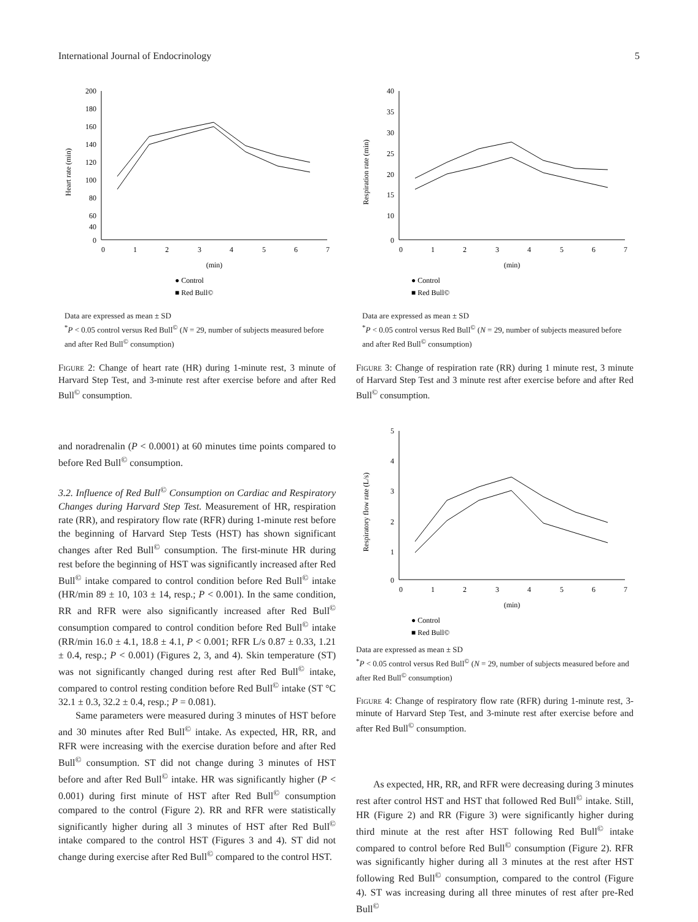International Journal of Endocrinology 5
200
180
160
140
120
100
80
60
40
0
0
1
2
3
4
5
6
7
(min)
Heart rate (min)
● Control
■ Red Bull©
Data are expressed as mean ± SD
<sup>*</sup> P < 0.05 control versus Red Bull<sup>©</sup> (N = 29, number of subjects measured before and after Red Bull<sup>©</sup> consumption)
Figure 2: Change of heart rate (HR) during 1-minute rest, 3 minute of Harvard Step Test, and 3-minute rest after exercise before and after Red Bull<sup>©</sup> consumption.
and noradrenalin (P < 0.0001) at 60 minutes time points compared to before Red Bull<sup>©</sup> consumption.
3.2. Influence of Red Bull<sup>©</sup> Consumption on Cardiac and Respiratory Changes during Harvard Step Test. Measurement of HR, respiration rate (RR), and respiratory flow rate (RFR) during 1-minute rest before the beginning of Harvard Step Tests (HST) has shown significant changes after Red Bull<sup>©</sup> consumption. The first-minute HR during rest before the beginning of HST was significantly increased after Red Bull<sup>©</sup> intake compared to control condition before Red Bull<sup>©</sup> intake (HR/min 89 ± 10, 103 ± 14, resp.; P < 0.001). In the same condition, RR and RFR were also significantly increased after Red Bull<sup>©</sup> consumption compared to control condition before Red Bull<sup>©</sup> intake (RR/min 16.0 ± 4.1, 18.8 ± 4.1, P < 0.001; RFR L/s 0.87 ± 0.33, 1.21 ± 0.4, resp.; P < 0.001) (Figures 2, 3, and 4). Skin temperature (ST) was not significantly changed during rest after Red Bull<sup>©</sup> intake, compared to control resting condition before Red Bull<sup>©</sup> intake (ST °C 32.1 ± 0.3, 32.2 ± 0.4, resp.; P = 0.081).
Same parameters were measured during 3 minutes of HST before and 30 minutes after Red Bull<sup>©</sup> intake. As expected, HR, RR, and RFR were increasing with the exercise duration before and after Red Bull<sup>©</sup> consumption. ST did not change during 3 minutes of HST before and after Red Bull<sup>©</sup> intake. HR was significantly higher (P < 0.001) during first minute of HST after Red Bull<sup>©</sup> consumption compared to the control (Figure 2). RR and RFR were statistically significantly higher during all 3 minutes of HST after Red Bull<sup>©</sup> intake compared to the control HST (Figures 3 and 4). ST did not change during exercise after Red Bull<sup>©</sup> compared to the control HST.
40
35
30
25
20
15
10
0
0
1
2
3
4
5
6
7
(min)
Respiration rate (min)
● Control
■ Red Bull©
Data are expressed as mean ± SD
<sup>*</sup> P < 0.05 control versus Red Bull<sup>©</sup> (N = 29, number of subjects measured before and after Red Bull<sup>©</sup> consumption)
Figure 3: Change of respiration rate (RR) during 1 minute rest, 3 minute of Harvard Step Test and 3 minute rest after exercise before and after Red Bull<sup>©</sup> consumption.
5
4
3
2
1
0
0
1
2
3
4
5
6
7
(min)
Respiratory flow rate (L/s)
● Control
■ Red Bull©
Data are expressed as mean ± SD
<sup>*</sup> P < 0.05 control versus Red Bull<sup>©</sup> (N = 29, number of subjects measured before and after Red Bull<sup>©</sup> consumption)
Figure 4: Change of respiratory flow rate (RFR) during 1-minute rest, 3-minute of Harvard Step Test, and 3-minute rest after exercise before and after Red Bull<sup>©</sup> consumption.
As expected, HR, RR, and RFR were decreasing during 3 minutes rest after control HST and HST that followed Red Bull<sup>©</sup> intake. Still, HR (Figure 2) and RR (Figure 3) were significantly higher during third minute at the rest after HST following Red Bull<sup>©</sup> intake compared to control before Red Bull<sup>©</sup> consumption (Figure 2). RFR was significantly higher during all 3 minutes at the rest after HST following Red Bull<sup>©</sup> consumption, compared to the control (Figure 4). ST was increasing during all three minutes of rest after pre-Red Bull<sup>©</sup>